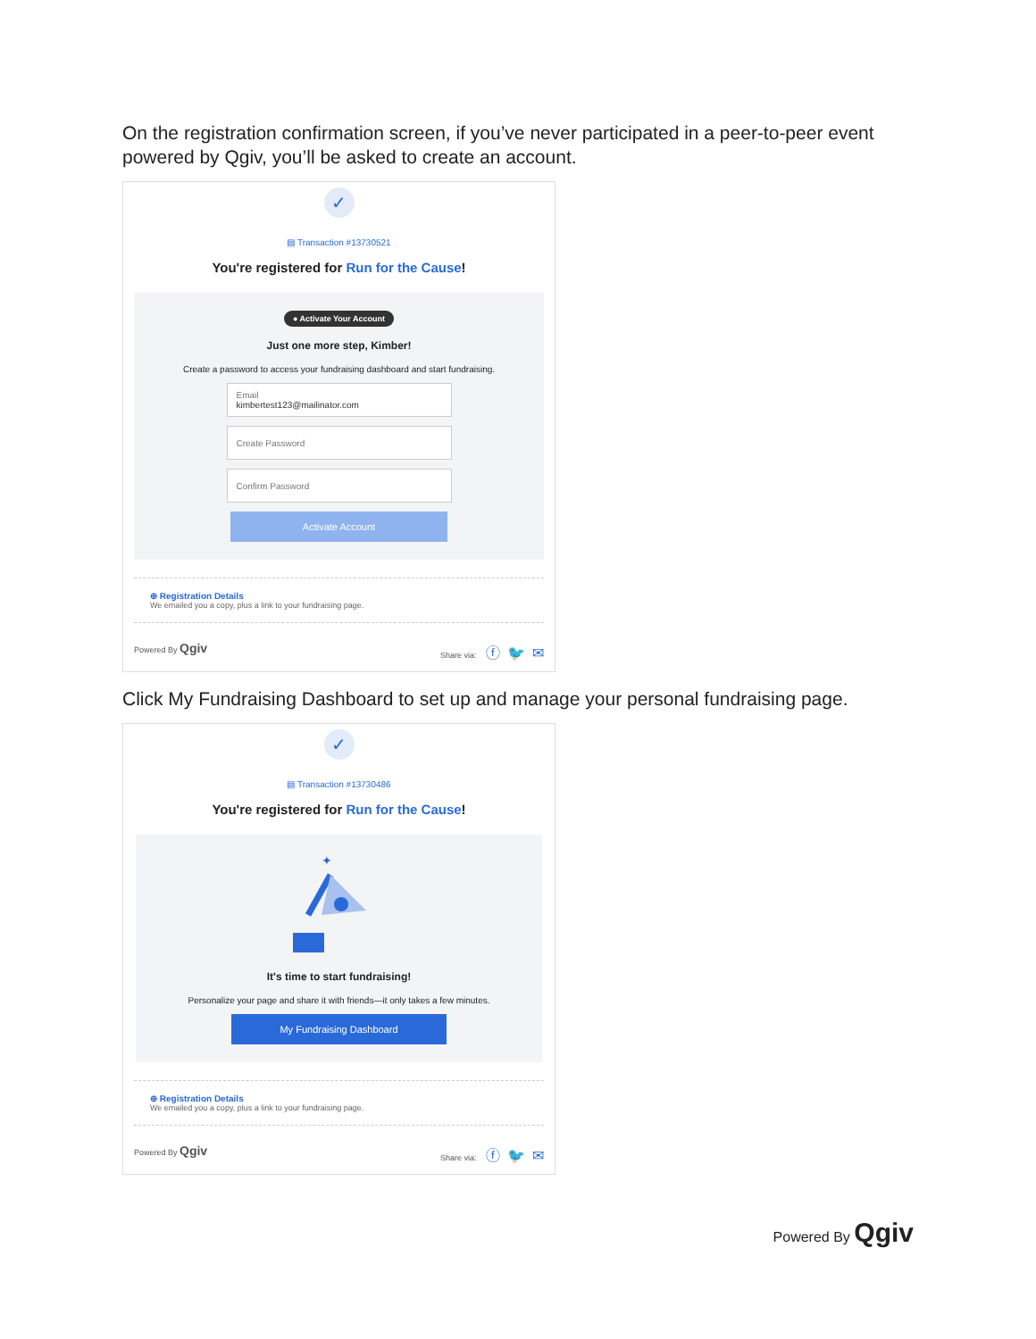On the registration confirmation screen, if you’ve never participated in a peer-to-peer event powered by Qgiv, you’ll be asked to create an account.
✓
▤ Transaction #13730521
You're registered for Run for the Cause!
● Activate Your Account
Just one more step, Kimber!
Create a password to access your fundraising dashboard and start fundraising.
Email
kimbertest123@mailinator.com
Create Password
Confirm Password
Activate Account
⊕ Registration Details
We emailed you a copy, plus a link to your fundraising page.
Powered By Qgiv Share via: ⓕ 🐦 ✉
Click My Fundraising Dashboard to set up and manage your personal fundraising page.
✓
▤ Transaction #13730486
You're registered for Run for the Cause!
✦
It's time to start fundraising!
Personalize your page and share it with friends—it only takes a few minutes.
My Fundraising Dashboard
⊕ Registration Details
We emailed you a copy, plus a link to your fundraising page.
Powered By Qgiv Share via: ⓕ 🐦 ✉
Powered By Qgiv